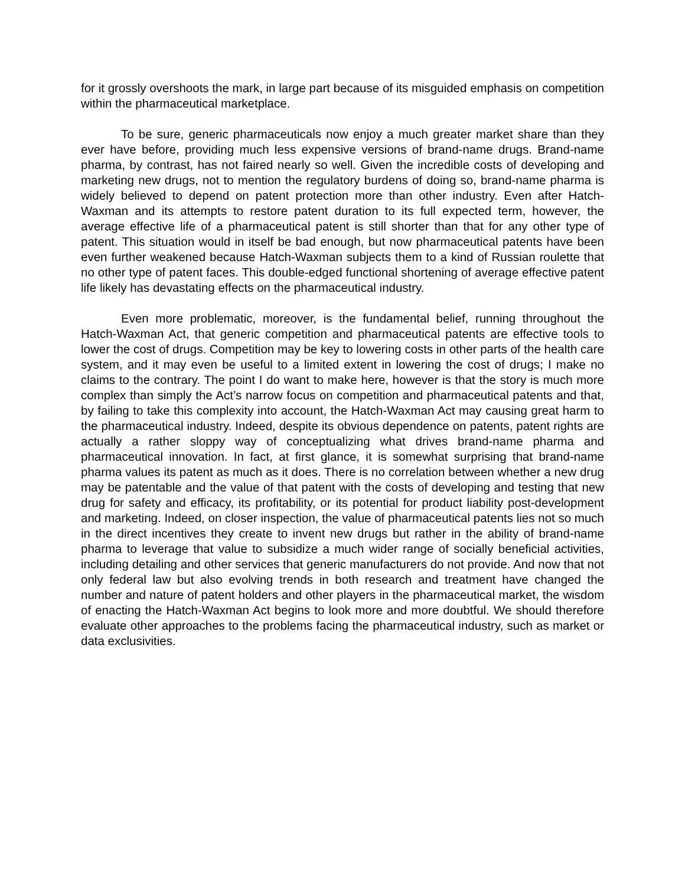for it grossly overshoots the mark, in large part because of its misguided emphasis on competition within the pharmaceutical marketplace.
To be sure, generic pharmaceuticals now enjoy a much greater market share than they ever have before, providing much less expensive versions of brand-name drugs. Brand-name pharma, by contrast, has not faired nearly so well. Given the incredible costs of developing and marketing new drugs, not to mention the regulatory burdens of doing so, brand-name pharma is widely believed to depend on patent protection more than other industry. Even after Hatch-Waxman and its attempts to restore patent duration to its full expected term, however, the average effective life of a pharmaceutical patent is still shorter than that for any other type of patent. This situation would in itself be bad enough, but now pharmaceutical patents have been even further weakened because Hatch-Waxman subjects them to a kind of Russian roulette that no other type of patent faces. This double-edged functional shortening of average effective patent life likely has devastating effects on the pharmaceutical industry.
Even more problematic, moreover, is the fundamental belief, running throughout the Hatch-Waxman Act, that generic competition and pharmaceutical patents are effective tools to lower the cost of drugs. Competition may be key to lowering costs in other parts of the health care system, and it may even be useful to a limited extent in lowering the cost of drugs; I make no claims to the contrary. The point I do want to make here, however is that the story is much more complex than simply the Act’s narrow focus on competition and pharmaceutical patents and that, by failing to take this complexity into account, the Hatch-Waxman Act may causing great harm to the pharmaceutical industry. Indeed, despite its obvious dependence on patents, patent rights are actually a rather sloppy way of conceptualizing what drives brand-name pharma and pharmaceutical innovation. In fact, at first glance, it is somewhat surprising that brand-name pharma values its patent as much as it does. There is no correlation between whether a new drug may be patentable and the value of that patent with the costs of developing and testing that new drug for safety and efficacy, its profitability, or its potential for product liability post-development and marketing. Indeed, on closer inspection, the value of pharmaceutical patents lies not so much in the direct incentives they create to invent new drugs but rather in the ability of brand-name pharma to leverage that value to subsidize a much wider range of socially beneficial activities, including detailing and other services that generic manufacturers do not provide. And now that not only federal law but also evolving trends in both research and treatment have changed the number and nature of patent holders and other players in the pharmaceutical market, the wisdom of enacting the Hatch-Waxman Act begins to look more and more doubtful. We should therefore evaluate other approaches to the problems facing the pharmaceutical industry, such as market or data exclusivities.